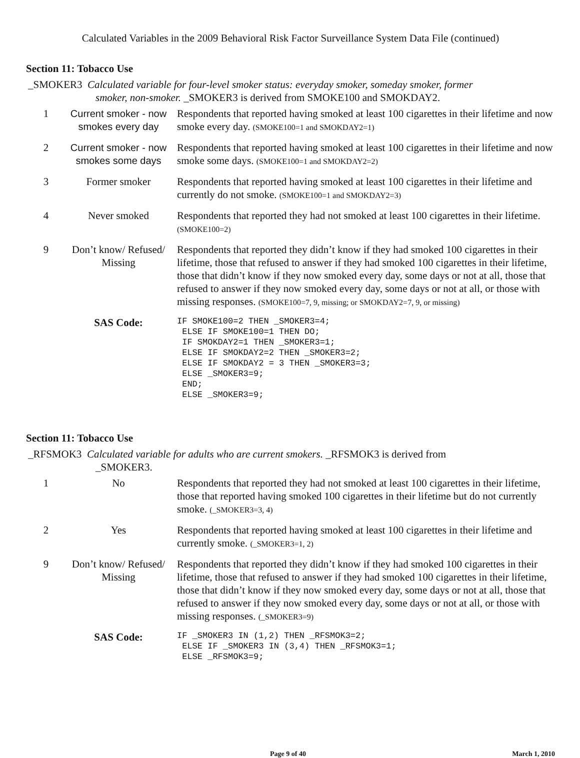Calculated Variables in the 2009 Behavioral Risk Factor Surveillance System Data File (continued)
Section 11: Tobacco Use
_SMOKER3 Calculated variable for four-level smoker status: everyday smoker, someday smoker, former
smoker, non-smoker. _SMOKER3 is derived from SMOKE100 and SMOKDAY2.
| 1 | Current smoker - now smokes every day | Respondents that reported having smoked at least 100 cigarettes in their lifetime and now smoke every day. (SMOKE100=1 and SMOKDAY2=1) |
| 2 | Current smoker - now smokes some days | Respondents that reported having smoked at least 100 cigarettes in their lifetime and now smoke some days. (SMOKE100=1 and SMOKDAY2=2) |
| 3 | Former smoker | Respondents that reported having smoked at least 100 cigarettes in their lifetime and currently do not smoke. (SMOKE100=1 and SMOKDAY2=3) |
| 4 | Never smoked | Respondents that reported they had not smoked at least 100 cigarettes in their lifetime. (SMOKE100=2) |
| 9 | Don’t know/ Refused/ Missing | Respondents that reported they didn’t know if they had smoked 100 cigarettes in their lifetime, those that refused to answer if they had smoked 100 cigarettes in their lifetime, those that didn’t know if they now smoked every day, some days or not at all, those that refused to answer if they now smoked every day, some days or not at all, or those with missing responses. (SMOKE100=7, 9, missing; or SMOKDAY2=7, 9, or missing) |
| | SAS Code: | IF SMOKE100=2 THEN _SMOKER3=4; ELSE IF SMOKE100=1 THEN DO; IF SMOKDAY2=1 THEN _SMOKER3=1; ELSE IF SMOKDAY2=2 THEN _SMOKER3=2; ELSE IF SMOKDAY2 = 3 THEN _SMOKER3=3; ELSE _SMOKER3=9; END; ELSE _SMOKER3=9; |
Section 11: Tobacco Use
_RFSMOK3 Calculated variable for adults who are current smokers. _RFSMOK3 is derived from
_SMOKER3.
| 1 | No | Respondents that reported they had not smoked at least 100 cigarettes in their lifetime, those that reported having smoked 100 cigarettes in their lifetime but do not currently smoke. (_SMOKER3=3, 4) |
| 2 | Yes | Respondents that reported having smoked at least 100 cigarettes in their lifetime and currently smoke. (_SMOKER3=1, 2) |
| 9 | Don’t know/ Refused/ Missing | Respondents that reported they didn’t know if they had smoked 100 cigarettes in their lifetime, those that refused to answer if they had smoked 100 cigarettes in their lifetime, those that didn’t know if they now smoked every day, some days or not at all, those that refused to answer if they now smoked every day, some days or not at all, or those with missing responses. (_SMOKER3=9) |
| | SAS Code: | IF _SMOKER3 IN (1,2) THEN _RFSMOK3=2; ELSE IF _SMOKER3 IN (3,4) THEN _RFSMOK3=1; ELSE _RFSMOK3=9; |
Page 9 of 40 March 1, 2010